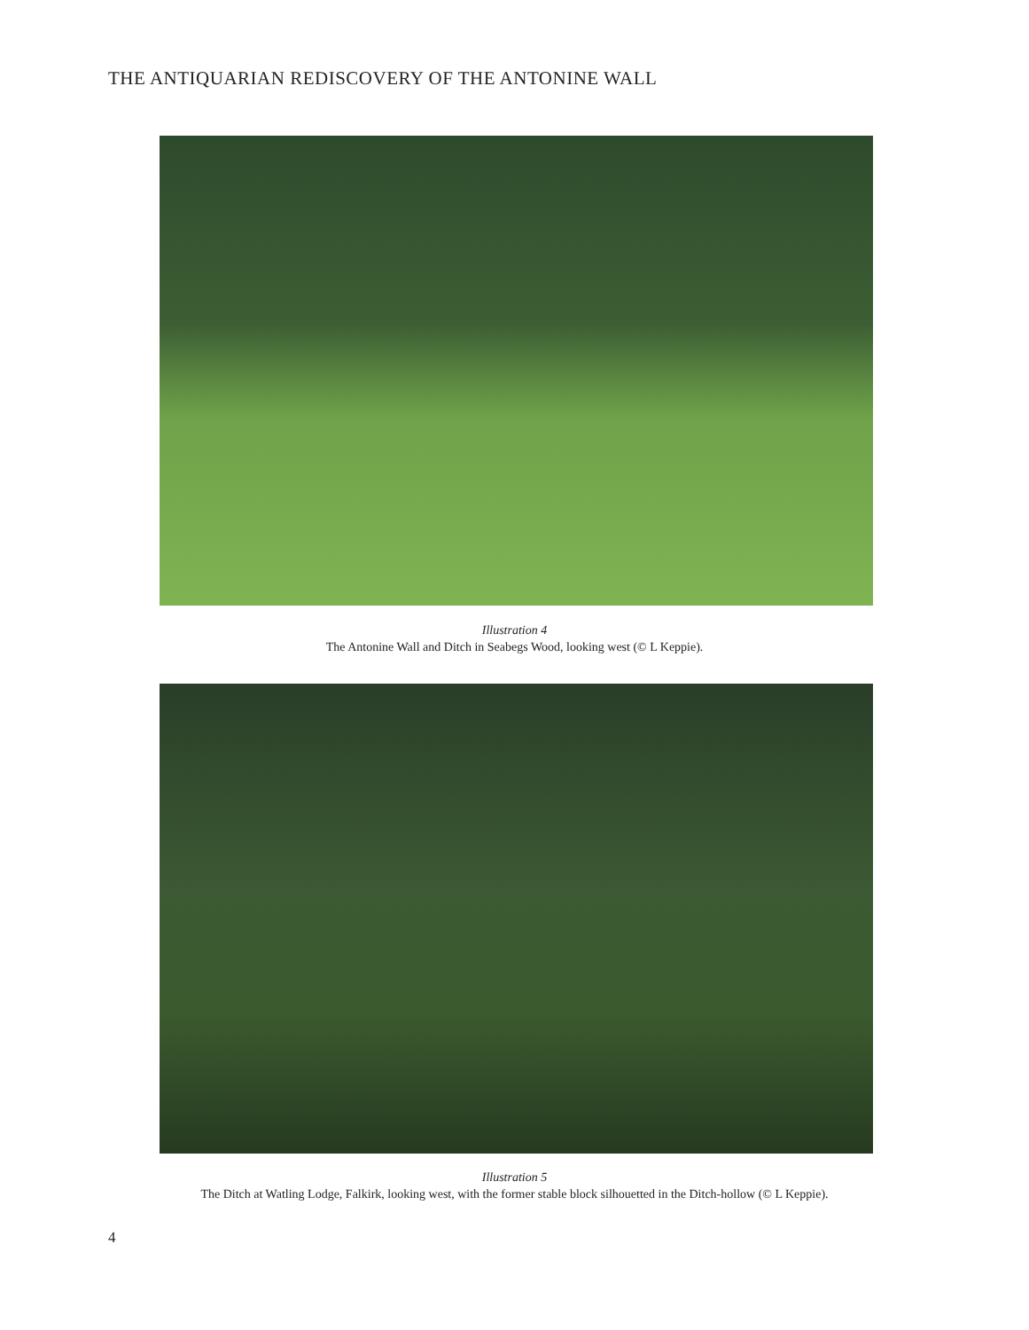THE ANTIQUARIAN REDISCOVERY OF THE ANTONINE WALL
Illustration 4
The Antonine Wall and Ditch in Seabegs Wood, looking west (© L Keppie).
Illustration 5
The Ditch at Watling Lodge, Falkirk, looking west, with the former stable block silhouetted in the Ditch-hollow (© L Keppie).
4